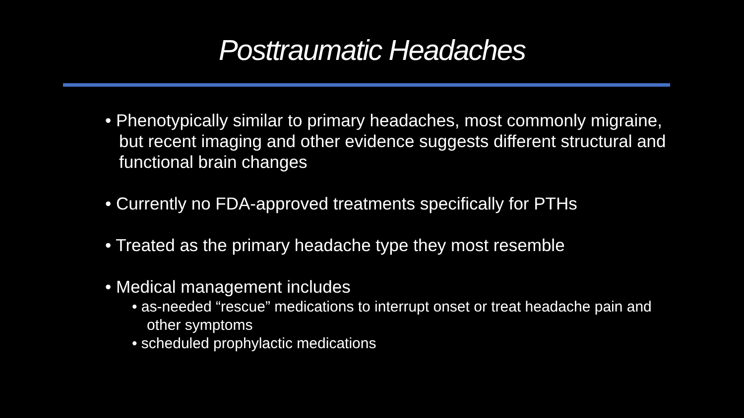Posttraumatic Headaches
• Phenotypically similar to primary headaches, most commonly migraine, but recent imaging and other evidence suggests different structural and functional brain changes
• Currently no FDA-approved treatments specifically for PTHs
• Treated as the primary headache type they most resemble
• Medical management includes
• as-needed “rescue” medications to interrupt onset or treat headache pain and other symptoms
• scheduled prophylactic medications